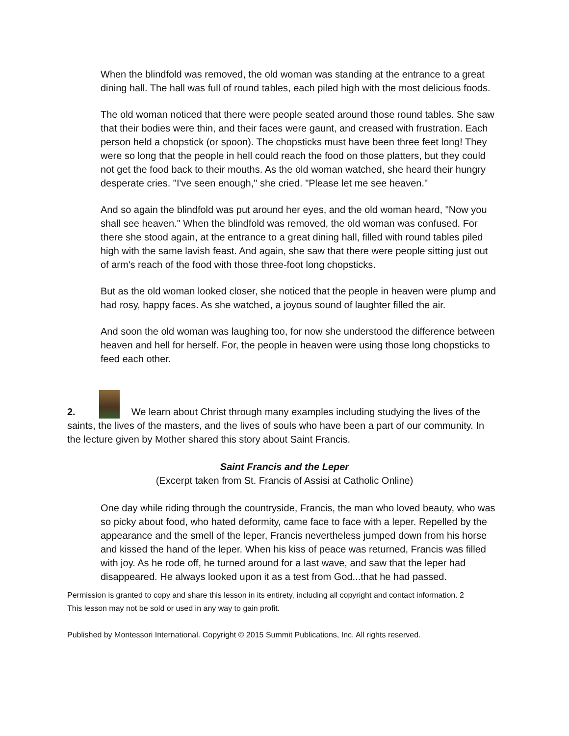When the blindfold was removed, the old woman was standing at the entrance to a great dining hall. The hall was full of round tables, each piled high with the most delicious foods.
The old woman noticed that there were people seated around those round tables. She saw that their bodies were thin, and their faces were gaunt, and creased with frustration. Each person held a chopstick (or spoon). The chopsticks must have been three feet long! They were so long that the people in hell could reach the food on those platters, but they could not get the food back to their mouths. As the old woman watched, she heard their hungry desperate cries. "I've seen enough," she cried. "Please let me see heaven."
And so again the blindfold was put around her eyes, and the old woman heard, "Now you shall see heaven." When the blindfold was removed, the old woman was confused. For there she stood again, at the entrance to a great dining hall, filled with round tables piled high with the same lavish feast. And again, she saw that there were people sitting just out of arm's reach of the food with those three-foot long chopsticks.
But as the old woman looked closer, she noticed that the people in heaven were plump and had rosy, happy faces. As she watched, a joyous sound of laughter filled the air.
And soon the old woman was laughing too, for now she understood the difference between heaven and hell for herself. For, the people in heaven were using those long chopsticks to feed each other.
2. We learn about Christ through many examples including studying the lives of the saints, the lives of the masters, and the lives of souls who have been a part of our community. In the lecture given by Mother shared this story about Saint Francis.
Saint Francis and the Leper
(Excerpt taken from St. Francis of Assisi at Catholic Online)
One day while riding through the countryside, Francis, the man who loved beauty, who was so picky about food, who hated deformity, came face to face with a leper. Repelled by the appearance and the smell of the leper, Francis nevertheless jumped down from his horse and kissed the hand of the leper. When his kiss of peace was returned, Francis was filled with joy. As he rode off, he turned around for a last wave, and saw that the leper had disappeared. He always looked upon it as a test from God...that he had passed.
Permission is granted to copy and share this lesson in its entirety, including all copyright and contact information. 2
This lesson may not be sold or used in any way to gain profit.
Published by Montessori International. Copyright © 2015 Summit Publications, Inc. All rights reserved.